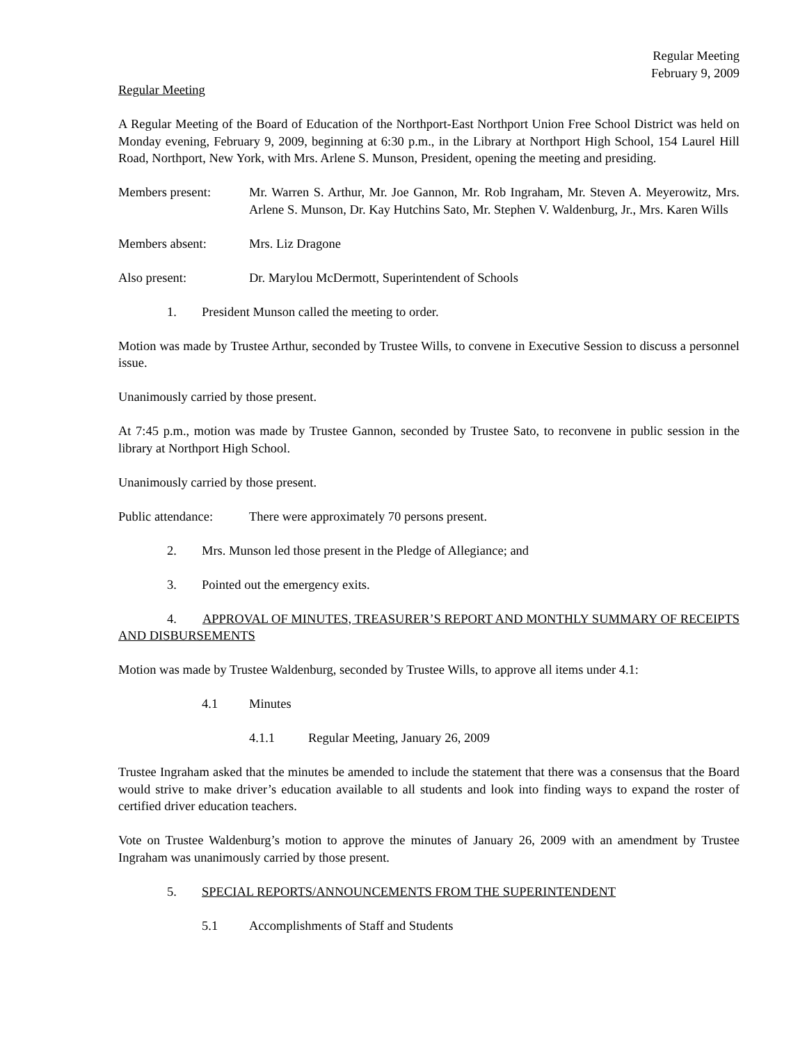Regular Meeting
February 9, 2009
Regular Meeting
A Regular Meeting of the Board of Education of the Northport-East Northport Union Free School District was held on Monday evening, February 9, 2009, beginning at 6:30 p.m., in the Library at Northport High School, 154 Laurel Hill Road, Northport, New York, with Mrs. Arlene S. Munson, President, opening the meeting and presiding.
Members present: Mr. Warren S. Arthur, Mr. Joe Gannon, Mr. Rob Ingraham, Mr. Steven A. Meyerowitz, Mrs. Arlene S. Munson, Dr. Kay Hutchins Sato, Mr. Stephen V. Waldenburg, Jr., Mrs. Karen Wills
Members absent: Mrs. Liz Dragone
Also present: Dr. Marylou McDermott, Superintendent of Schools
1. President Munson called the meeting to order.
Motion was made by Trustee Arthur, seconded by Trustee Wills, to convene in Executive Session to discuss a personnel issue.
Unanimously carried by those present.
At 7:45 p.m., motion was made by Trustee Gannon, seconded by Trustee Sato, to reconvene in public session in the library at Northport High School.
Unanimously carried by those present.
Public attendance:
There were approximately 70 persons present.
2. Mrs. Munson led those present in the Pledge of Allegiance; and
3. Pointed out the emergency exits.
4. APPROVAL OF MINUTES, TREASURER’S REPORT AND MONTHLY SUMMARY OF RECEIPTS AND DISBURSEMENTS
Motion was made by Trustee Waldenburg, seconded by Trustee Wills, to approve all items under 4.1:
4.1 Minutes
4.1.1 Regular Meeting, January 26, 2009
Trustee Ingraham asked that the minutes be amended to include the statement that there was a consensus that the Board would strive to make driver’s education available to all students and look into finding ways to expand the roster of certified driver education teachers.
Vote on Trustee Waldenburg’s motion to approve the minutes of January 26, 2009 with an amendment by Trustee Ingraham was unanimously carried by those present.
5. SPECIAL REPORTS/ANNOUNCEMENTS FROM THE SUPERINTENDENT
5.1 Accomplishments of Staff and Students